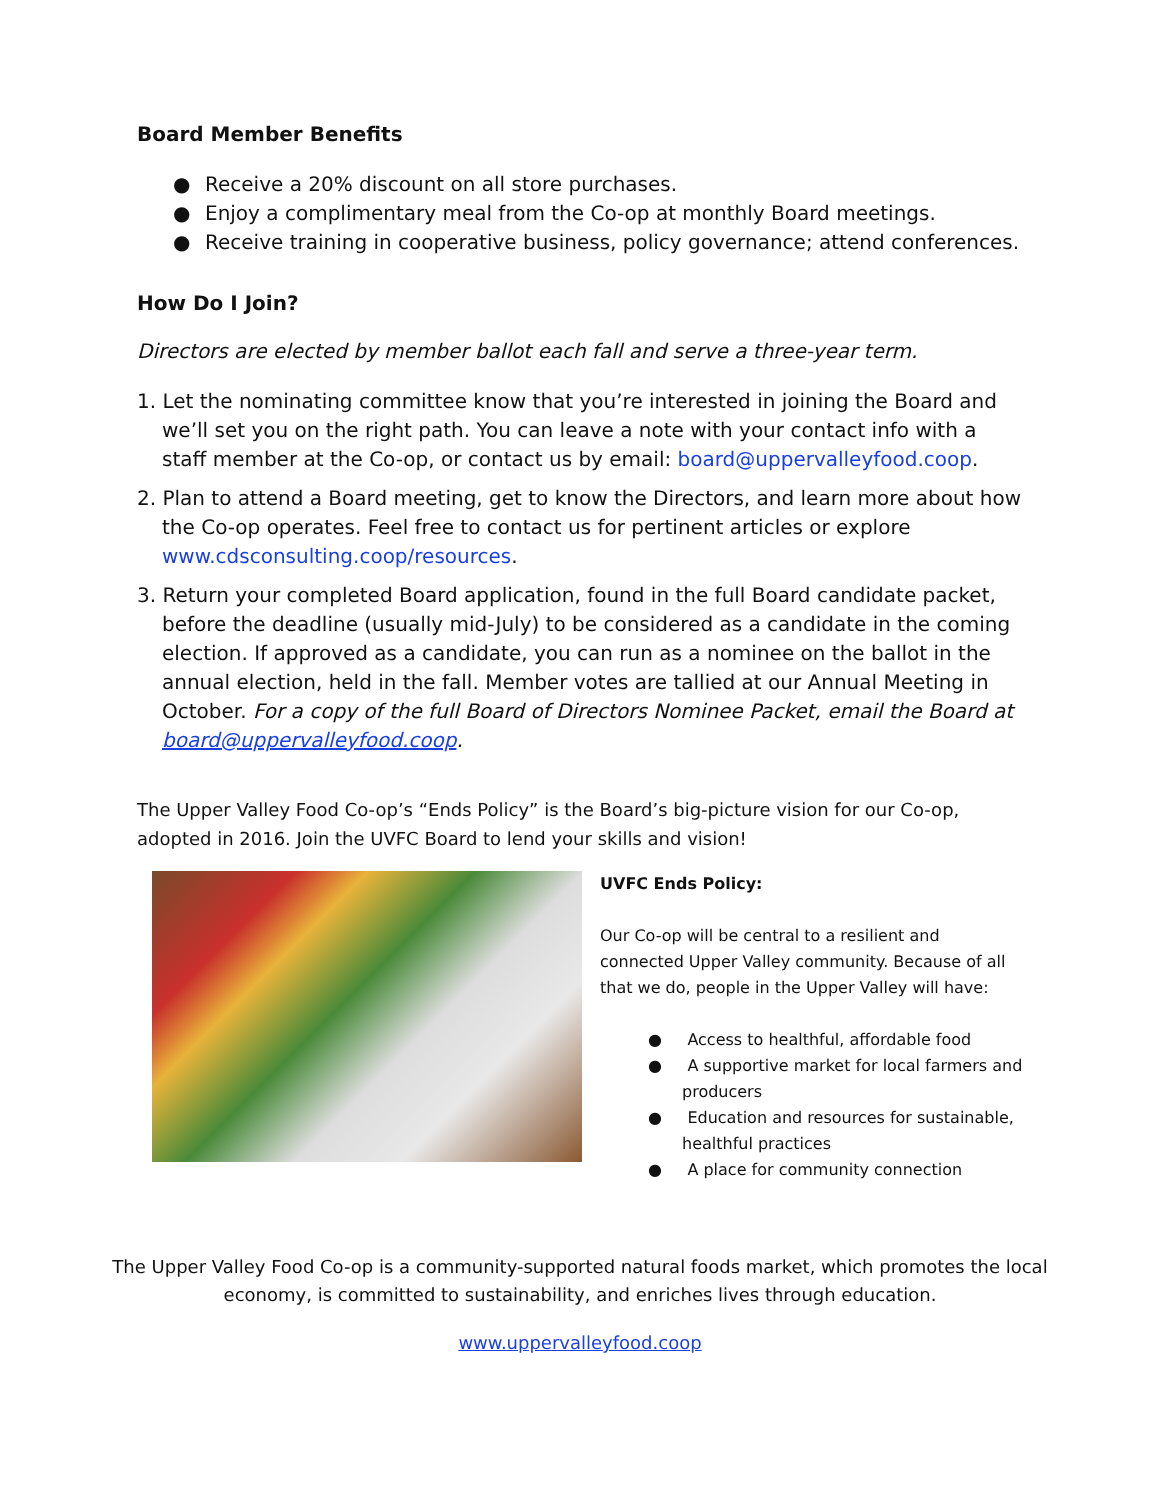Board Member Benefits
● Receive a 20% discount on all store purchases.
● Enjoy a complimentary meal from the Co-op at monthly Board meetings.
● Receive training in cooperative business, policy governance; attend conferences.
How Do I Join?
Directors are elected by member ballot each fall and serve a three-year term.
1. Let the nominating committee know that you’re interested in joining the Board and we’ll set you on the right path. You can leave a note with your contact info with a staff member at the Co-op, or contact us by email: board@uppervalleyfood.coop.
2. Plan to attend a Board meeting, get to know the Directors, and learn more about how the Co-op operates. Feel free to contact us for pertinent articles or explore www.cdsconsulting.coop/resources.
3. Return your completed Board application, found in the full Board candidate packet, before the deadline (usually mid-July) to be considered as a candidate in the coming election. If approved as a candidate, you can run as a nominee on the ballot in the annual election, held in the fall. Member votes are tallied at our Annual Meeting in October. For a copy of the full Board of Directors Nominee Packet, email the Board at board@uppervalleyfood.coop.
The Upper Valley Food Co-op’s “Ends Policy” is the Board’s big-picture vision for our Co-op, adopted in 2016. Join the UVFC Board to lend your skills and vision!
UVFC Ends Policy:
Our Co-op will be central to a resilient and connected Upper Valley community. Because of all that we do, people in the Upper Valley will have:
● Access to healthful, affordable food
● A supportive market for local farmers and producers
● Education and resources for sustainable, healthful practices
● A place for community connection
The Upper Valley Food Co-op is a community-supported natural foods market, which promotes the local economy, is committed to sustainability, and enriches lives through education.
www.uppervalleyfood.coop